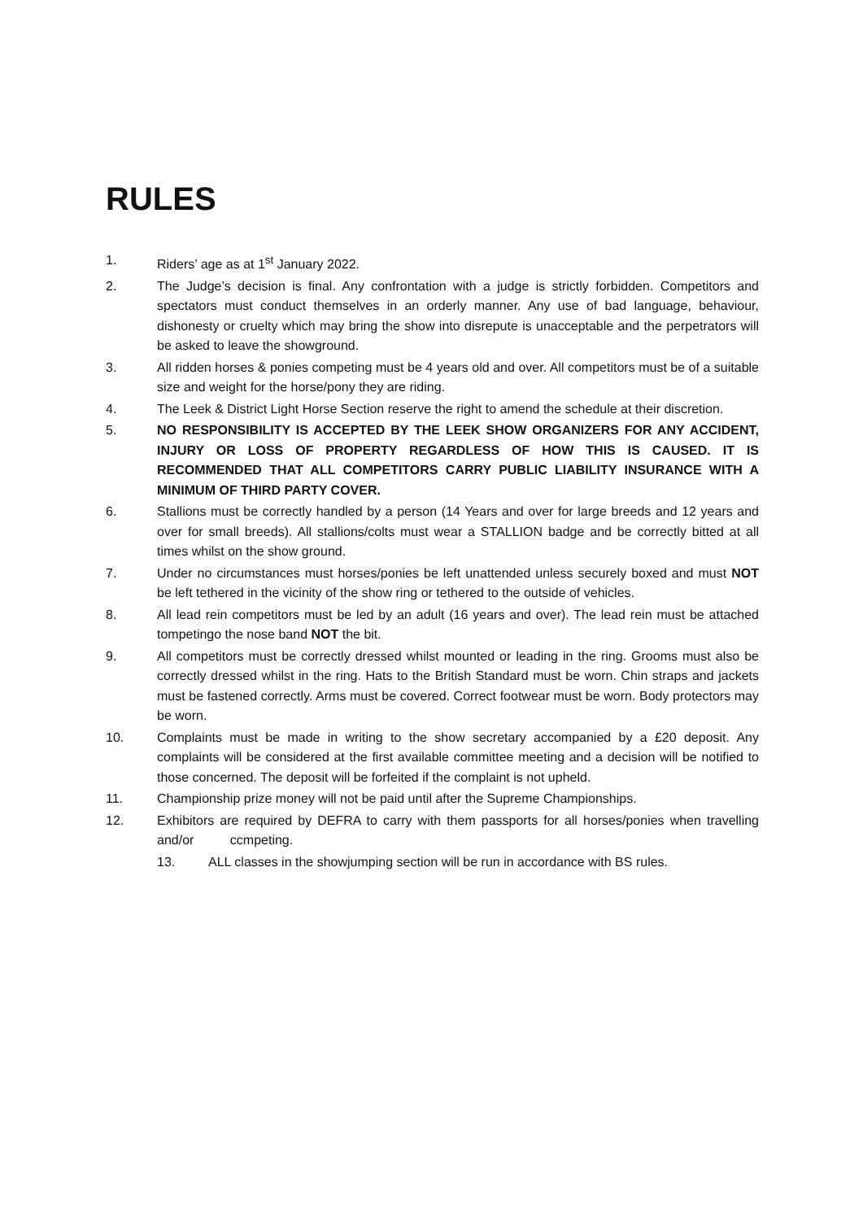RULES
1. Riders’ age as at 1<sup>st</sup> January 2022.
2. The Judge’s decision is final. Any confrontation with a judge is strictly forbidden. Competitors and spectators must conduct themselves in an orderly manner. Any use of bad language, behaviour, dishonesty or cruelty which may bring the show into disrepute is unacceptable and the perpetrators will be asked to leave the showground.
3. All ridden horses & ponies competing must be 4 years old and over. All competitors must be of a suitable size and weight for the horse/pony they are riding.
4. The Leek & District Light Horse Section reserve the right to amend the schedule at their discretion.
5. NO RESPONSIBILITY IS ACCEPTED BY THE LEEK SHOW ORGANIZERS FOR ANY ACCIDENT, INJURY OR LOSS OF PROPERTY REGARDLESS OF HOW THIS IS CAUSED. IT IS RECOMMENDED THAT ALL COMPETITORS CARRY PUBLIC LIABILITY INSURANCE WITH A MINIMUM OF THIRD PARTY COVER.
6. Stallions must be correctly handled by a person (14 Years and over for large breeds and 12 years and over for small breeds). All stallions/colts must wear a STALLION badge and be correctly bitted at all times whilst on the show ground.
7. Under no circumstances must horses/ponies be left unattended unless securely boxed and must NOT be left tethered in the vicinity of the show ring or tethered to the outside of vehicles.
8. All lead rein competitors must be led by an adult (16 years and over). The lead rein must be attached tompetingo the nose band NOT the bit.
9. All competitors must be correctly dressed whilst mounted or leading in the ring. Grooms must also be correctly dressed whilst in the ring. Hats to the British Standard must be worn. Chin straps and jackets must be fastened correctly. Arms must be covered. Correct footwear must be worn. Body protectors may be worn.
10. Complaints must be made in writing to the show secretary accompanied by a £20 deposit. Any complaints will be considered at the first available committee meeting and a decision will be notified to those concerned. The deposit will be forfeited if the complaint is not upheld.
11. Championship prize money will not be paid until after the Supreme Championships.
12. Exhibitors are required by DEFRA to carry with them passports for all horses/ponies when travelling and/or ccmpeting.
13. ALL classes in the showjumping section will be run in accordance with BS rules.